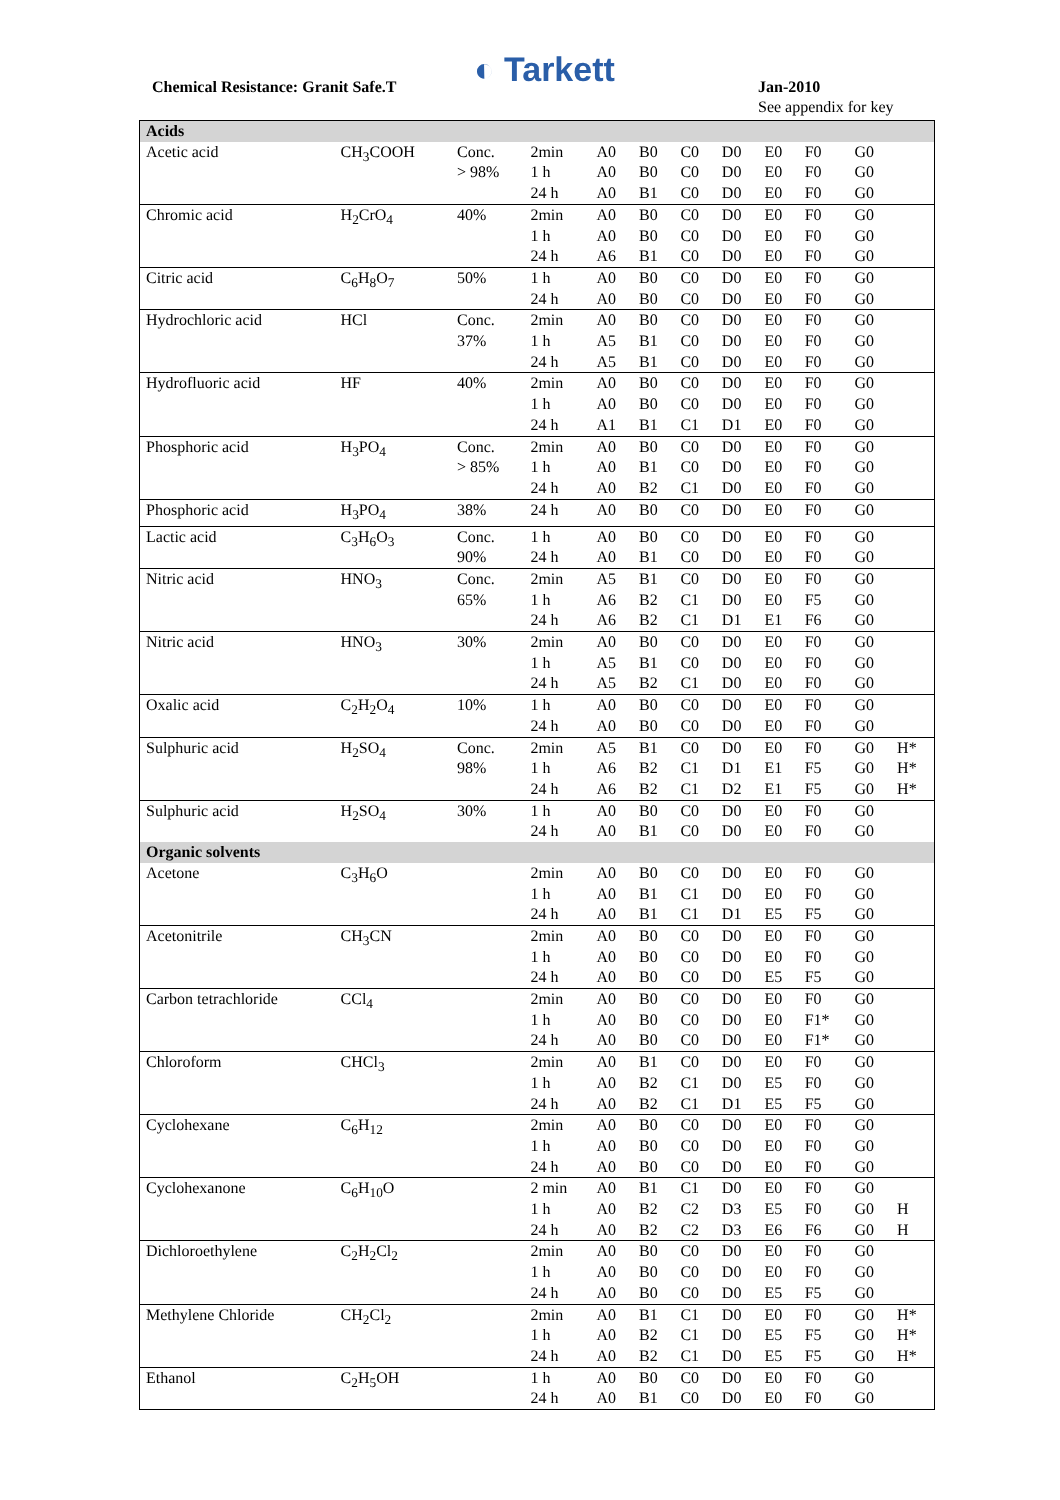Chemical Resistance: Granit Safe.T
◐ Tarkett Jan-2010
See appendix for key
| Acids | | | | | | | | | | | |
| Acetic acid | CH<sub>3</sub>COOH | Conc. > 98% | 2min 1 h 24 h | A0 A0 A0 | B0 B0 B1 | C0 C0 C0 | D0 D0 D0 | E0 E0 E0 | F0 F0 F0 | G0 G0 G0 | |
| Chromic acid | H<sub>2</sub>CrO<sub>4</sub> | 40% | 2min 1 h 24 h | A0 A0 A6 | B0 B0 B1 | C0 C0 C0 | D0 D0 D0 | E0 E0 E0 | F0 F0 F0 | G0 G0 G0 | |
| Citric acid | C<sub>6</sub>H<sub>8</sub>O<sub>7</sub> | 50% | 1 h 24 h | A0 A0 | B0 B0 | C0 C0 | D0 D0 | E0 E0 | F0 F0 | G0 G0 | |
| Hydrochloric acid | HCl | Conc. 37% | 2min 1 h 24 h | A0 A5 A5 | B0 B1 B1 | C0 C0 C0 | D0 D0 D0 | E0 E0 E0 | F0 F0 F0 | G0 G0 G0 | |
| Hydrofluoric acid | HF | 40% | 2min 1 h 24 h | A0 A0 A1 | B0 B0 B1 | C0 C0 C1 | D0 D0 D1 | E0 E0 E0 | F0 F0 F0 | G0 G0 G0 | |
| Phosphoric acid | H<sub>3</sub>PO<sub>4</sub> | Conc. > 85% | 2min 1 h 24 h | A0 A0 A0 | B0 B1 B2 | C0 C0 C1 | D0 D0 D0 | E0 E0 E0 | F0 F0 F0 | G0 G0 G0 | |
| Phosphoric acid | H<sub>3</sub>PO<sub>4</sub> | 38% | 24 h | A0 | B0 | C0 | D0 | E0 | F0 | G0 | |
| Lactic acid | C<sub>3</sub>H<sub>6</sub>O<sub>3</sub> | Conc. 90% | 1 h 24 h | A0 A0 | B0 B1 | C0 C0 | D0 D0 | E0 E0 | F0 F0 | G0 G0 | |
| Nitric acid | HNO<sub>3</sub> | Conc. 65% | 2min 1 h 24 h | A5 A6 A6 | B1 B2 B2 | C0 C1 C1 | D0 D0 D1 | E0 E0 E1 | F0 F5 F6 | G0 G0 G0 | |
| Nitric acid | HNO<sub>3</sub> | 30% | 2min 1 h 24 h | A0 A5 A5 | B0 B1 B2 | C0 C0 C1 | D0 D0 D0 | E0 E0 E0 | F0 F0 F0 | G0 G0 G0 | |
| Oxalic acid | C<sub>2</sub>H<sub>2</sub>O<sub>4</sub> | 10% | 1 h 24 h | A0 A0 | B0 B0 | C0 C0 | D0 D0 | E0 E0 | F0 F0 | G0 G0 | |
| Sulphuric acid | H<sub>2</sub>SO<sub>4</sub> | Conc. 98% | 2min 1 h 24 h | A5 A6 A6 | B1 B2 B2 | C0 C1 C1 | D0 D1 D2 | E0 E1 E1 | F0 F5 F5 | G0 G0 G0 | H* H* H* |
| Sulphuric acid | H<sub>2</sub>SO<sub>4</sub> | 30% | 1 h 24 h | A0 A0 | B0 B1 | C0 C0 | D0 D0 | E0 E0 | F0 F0 | G0 G0 | |
| Organic solvents | | | | | | | | | | | |
| Acetone | C<sub>3</sub>H<sub>6</sub>O | | 2min 1 h 24 h | A0 A0 A0 | B0 B1 B1 | C0 C1 C1 | D0 D0 D1 | E0 E0 E5 | F0 F0 F5 | G0 G0 G0 | |
| Acetonitrile | CH<sub>3</sub>CN | | 2min 1 h 24 h | A0 A0 A0 | B0 B0 B0 | C0 C0 C0 | D0 D0 D0 | E0 E0 E5 | F0 F0 F5 | G0 G0 G0 | |
| Carbon tetrachloride | CCl<sub>4</sub> | | 2min 1 h 24 h | A0 A0 A0 | B0 B0 B0 | C0 C0 C0 | D0 D0 D0 | E0 E0 E0 | F0 F1* F1* | G0 G0 G0 | |
| Chloroform | CHCl<sub>3</sub> | | 2min 1 h 24 h | A0 A0 A0 | B1 B2 B2 | C0 C1 C1 | D0 D0 D1 | E0 E5 E5 | F0 F0 F5 | G0 G0 G0 | |
| Cyclohexane | C<sub>6</sub>H<sub>12</sub> | | 2min 1 h 24 h | A0 A0 A0 | B0 B0 B0 | C0 C0 C0 | D0 D0 D0 | E0 E0 E0 | F0 F0 F0 | G0 G0 G0 | |
| Cyclohexanone | C<sub>6</sub>H<sub>10</sub>O | | 2 min 1 h 24 h | A0 A0 A0 | B1 B2 B2 | C1 C2 C2 | D0 D3 D3 | E0 E5 E6 | F0 F0 F6 | G0 G0 G0 | H H |
| Dichloroethylene | C<sub>2</sub>H<sub>2</sub>Cl<sub>2</sub> | | 2min 1 h 24 h | A0 A0 A0 | B0 B0 B0 | C0 C0 C0 | D0 D0 D0 | E0 E0 E5 | F0 F0 F5 | G0 G0 G0 | |
| Methylene Chloride | CH<sub>2</sub>Cl<sub>2</sub> | | 2min 1 h 24 h | A0 A0 A0 | B1 B2 B2 | C1 C1 C1 | D0 D0 D0 | E0 E5 E5 | F0 F5 F5 | G0 G0 G0 | H* H* H* |
| Ethanol | C<sub>2</sub>H<sub>5</sub>OH | | 1 h 24 h | A0 A0 | B0 B1 | C0 C0 | D0 D0 | E0 E0 | F0 F0 | G0 G0 | |